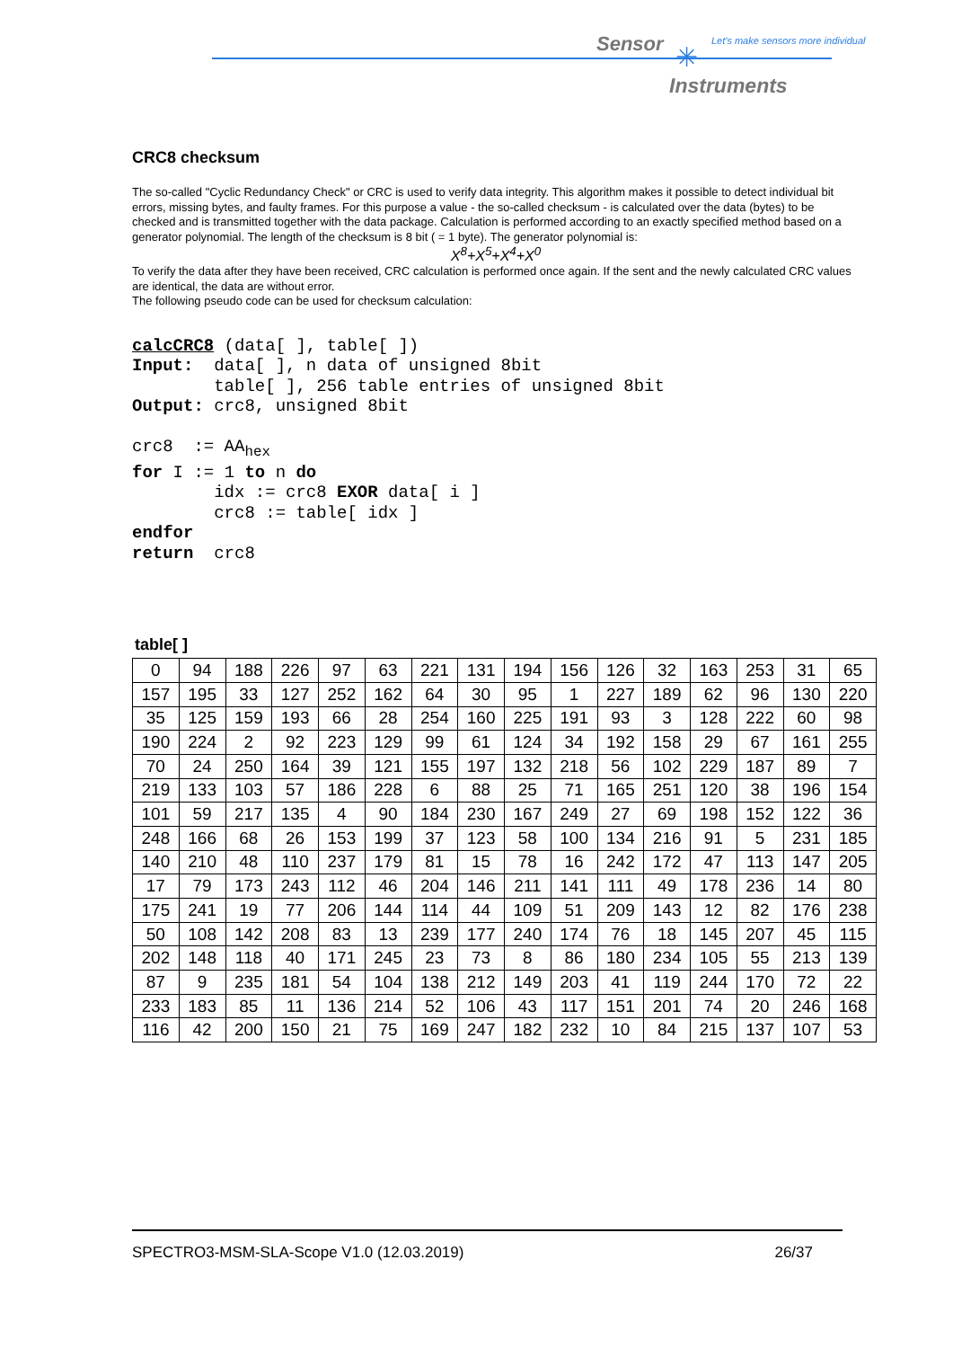Sensor ✳
Let's make sensors more individual
Instruments
CRC8 checksum
The so-called "Cyclic Redundancy Check" or CRC is used to verify data integrity. This algorithm makes it possible to detect individual bit errors, missing bytes, and faulty frames. For this purpose a value - the so-called checksum - is calculated over the data (bytes) to be checked and is transmitted together with the data package. Calculation is performed according to an exactly specified method based on a generator polynomial. The length of the checksum is 8 bit ( = 1 byte). The generator polynomial is:
X<sup>8</sup>+X<sup>5</sup>+X<sup>4</sup>+X<sup>0</sup>
To verify the data after they have been received, CRC calculation is performed once again. If the sent and the newly calculated CRC values are identical, the data are without error.
The following pseudo code can be used for checksum calculation:
calcCRC8 (data[ ], table[ ])
Input:  data[ ], n data of unsigned 8bit
        table[ ], 256 table entries of unsigned 8bit
Output: crc8, unsigned 8bit

crc8  := AAhex
for I := 1 to n do
        idx := crc8 EXOR data[ i ]
        crc8 := table[ idx ]
endfor
return  crc8
table[ ]
| 0 | 94 | 188 | 226 | 97 | 63 | 221 | 131 | 194 | 156 | 126 | 32 | 163 | 253 | 31 | 65 |
| 157 | 195 | 33 | 127 | 252 | 162 | 64 | 30 | 95 | 1 | 227 | 189 | 62 | 96 | 130 | 220 |
| 35 | 125 | 159 | 193 | 66 | 28 | 254 | 160 | 225 | 191 | 93 | 3 | 128 | 222 | 60 | 98 |
| 190 | 224 | 2 | 92 | 223 | 129 | 99 | 61 | 124 | 34 | 192 | 158 | 29 | 67 | 161 | 255 |
| 70 | 24 | 250 | 164 | 39 | 121 | 155 | 197 | 132 | 218 | 56 | 102 | 229 | 187 | 89 | 7 |
| 219 | 133 | 103 | 57 | 186 | 228 | 6 | 88 | 25 | 71 | 165 | 251 | 120 | 38 | 196 | 154 |
| 101 | 59 | 217 | 135 | 4 | 90 | 184 | 230 | 167 | 249 | 27 | 69 | 198 | 152 | 122 | 36 |
| 248 | 166 | 68 | 26 | 153 | 199 | 37 | 123 | 58 | 100 | 134 | 216 | 91 | 5 | 231 | 185 |
| 140 | 210 | 48 | 110 | 237 | 179 | 81 | 15 | 78 | 16 | 242 | 172 | 47 | 113 | 147 | 205 |
| 17 | 79 | 173 | 243 | 112 | 46 | 204 | 146 | 211 | 141 | 111 | 49 | 178 | 236 | 14 | 80 |
| 175 | 241 | 19 | 77 | 206 | 144 | 114 | 44 | 109 | 51 | 209 | 143 | 12 | 82 | 176 | 238 |
| 50 | 108 | 142 | 208 | 83 | 13 | 239 | 177 | 240 | 174 | 76 | 18 | 145 | 207 | 45 | 115 |
| 202 | 148 | 118 | 40 | 171 | 245 | 23 | 73 | 8 | 86 | 180 | 234 | 105 | 55 | 213 | 139 |
| 87 | 9 | 235 | 181 | 54 | 104 | 138 | 212 | 149 | 203 | 41 | 119 | 244 | 170 | 72 | 22 |
| 233 | 183 | 85 | 11 | 136 | 214 | 52 | 106 | 43 | 117 | 151 | 201 | 74 | 20 | 246 | 168 |
| 116 | 42 | 200 | 150 | 21 | 75 | 169 | 247 | 182 | 232 | 10 | 84 | 215 | 137 | 107 | 53 |
SPECTRO3-MSM-SLA-Scope V1.0 (12.03.2019) 26/37